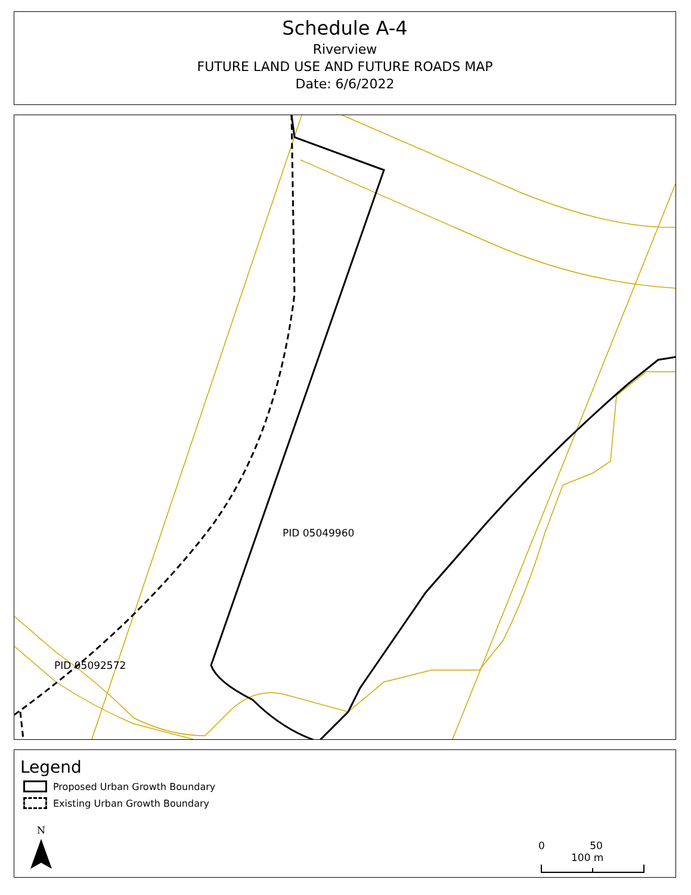Schedule A-4
Riverview
FUTURE LAND USE AND FUTURE ROADS MAP
Date: 6/6/2022
PID 05049960
PID 05092572
Legend
Proposed Urban Growth Boundary
Existing Urban Growth Boundary
N
0 50 100 m